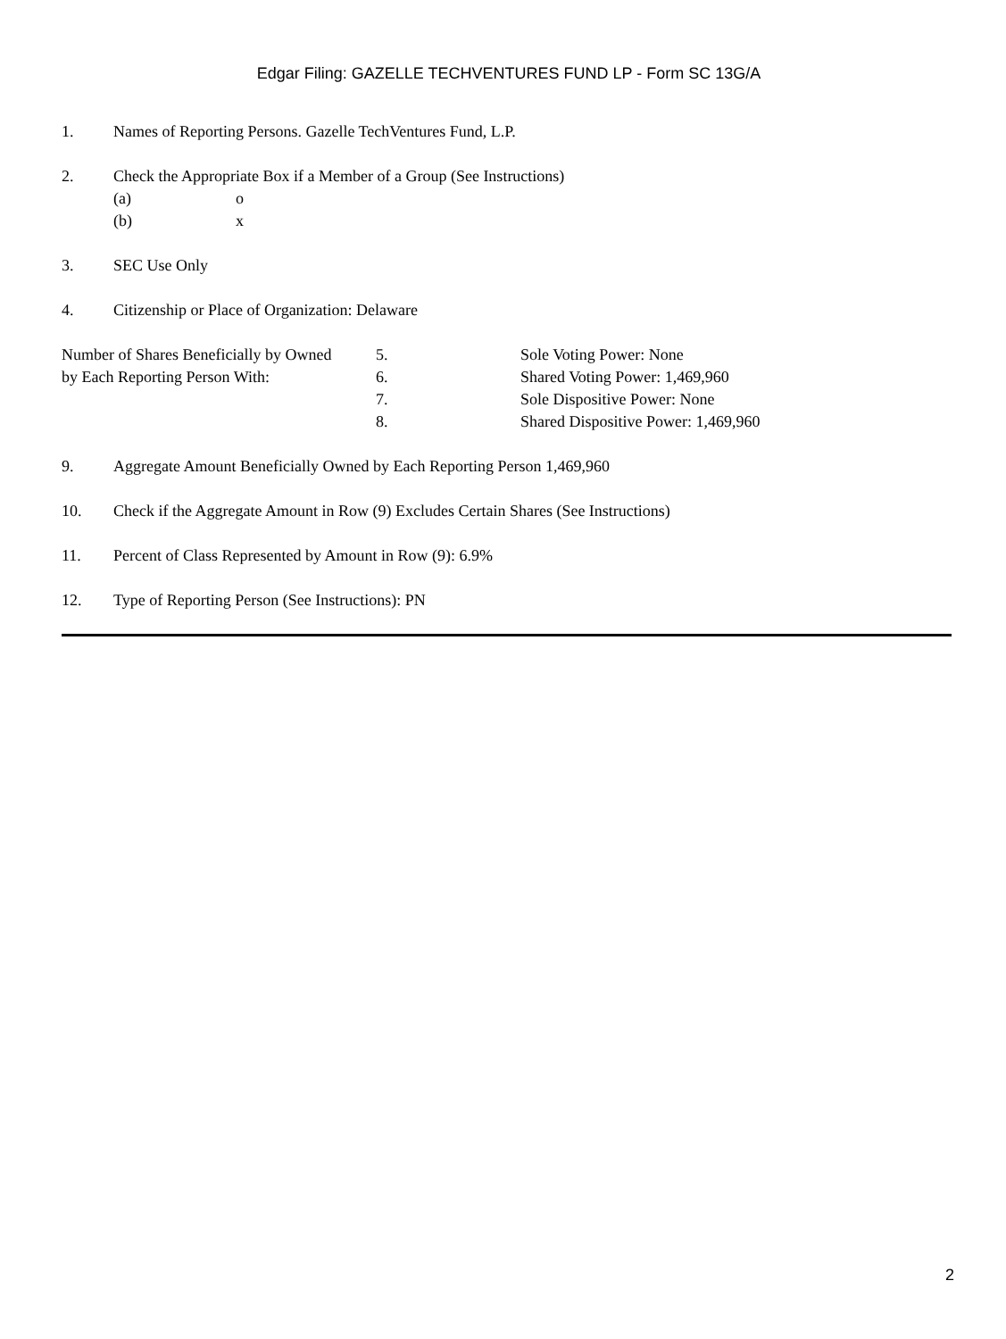Edgar Filing: GAZELLE TECHVENTURES FUND LP - Form SC 13G/A
1. Names of Reporting Persons. Gazelle TechVentures Fund, L.P.
2. Check the Appropriate Box if a Member of a Group (See Instructions)
(a) o
(b) x
3. SEC Use Only
4. Citizenship or Place of Organization: Delaware
| Number of Shares Beneficially by Owned | 5. | Sole Voting Power: None |
| by Each Reporting Person With: | 6. | Shared Voting Power: 1,469,960 |
| | 7. | Sole Dispositive Power: None |
| | 8. | Shared Dispositive Power: 1,469,960 |
9. Aggregate Amount Beneficially Owned by Each Reporting Person 1,469,960
10. Check if the Aggregate Amount in Row (9) Excludes Certain Shares (See Instructions)
11. Percent of Class Represented by Amount in Row (9): 6.9%
12. Type of Reporting Person (See Instructions): PN
2